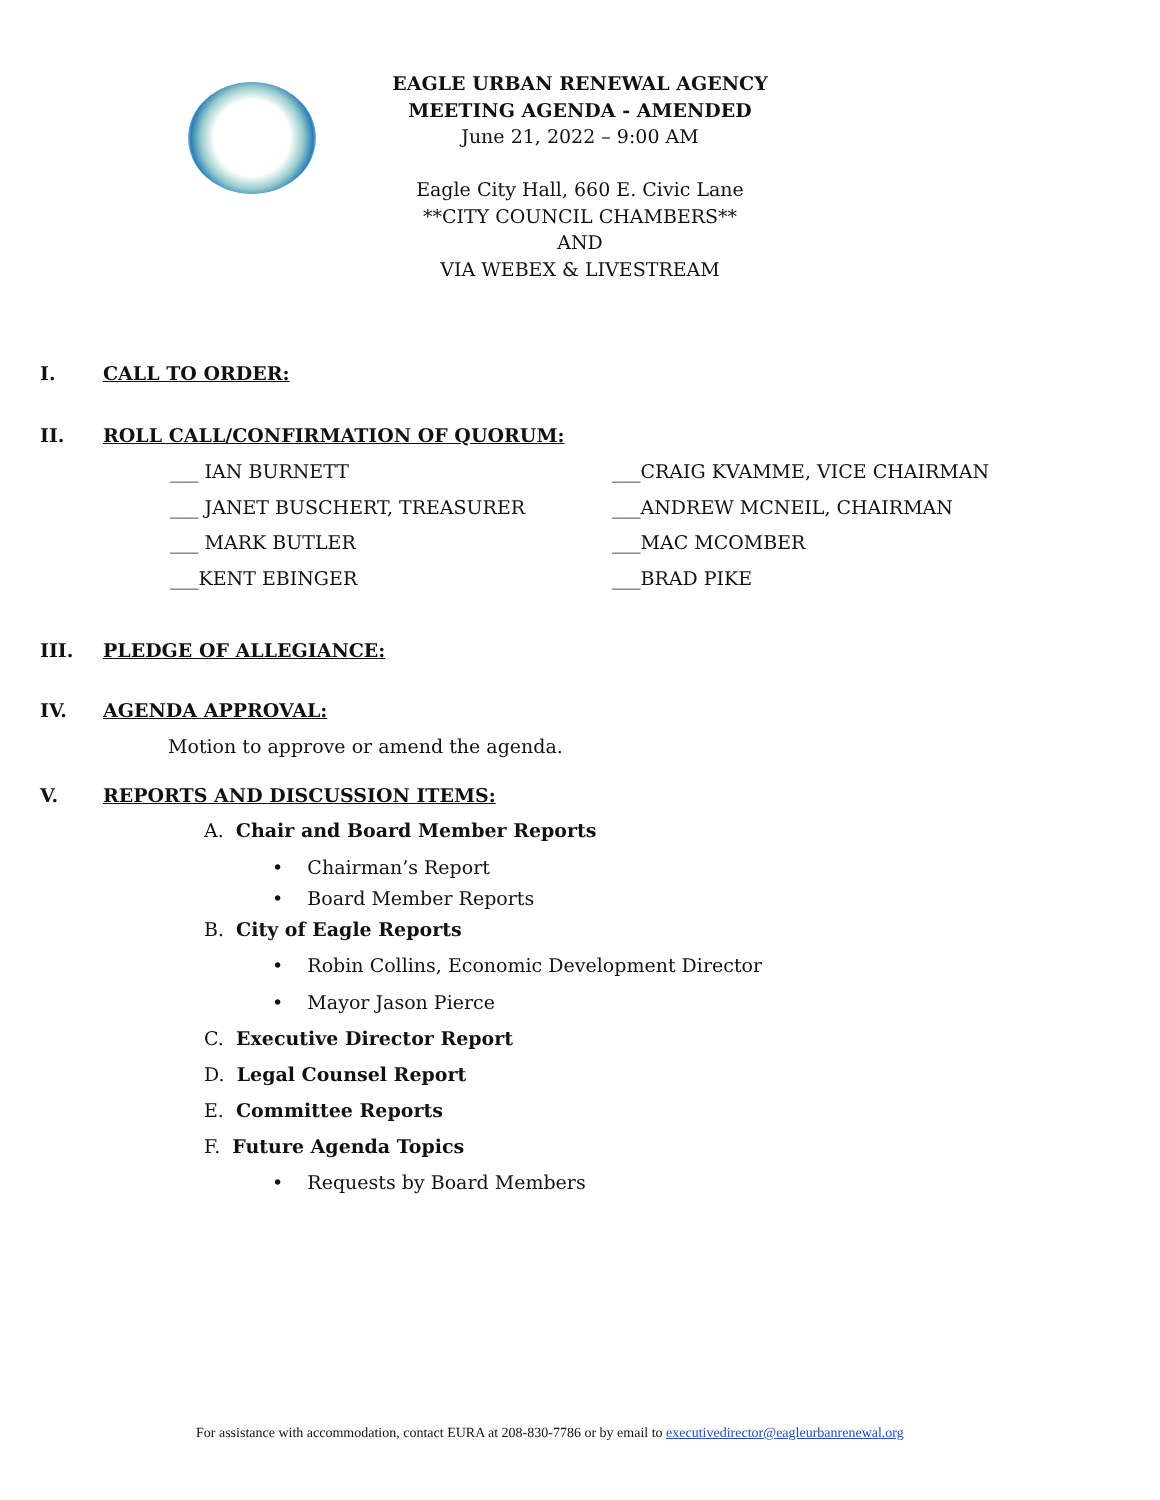EAGLE URBAN RENEWAL AGENCY
MEETING AGENDA - AMENDED
June 21, 2022 – 9:00 AM
Eagle City Hall, 660 E. Civic Lane
**CITY COUNCIL CHAMBERS**
AND
VIA WEBEX & LIVESTREAM
I. CALL TO ORDER:
II. ROLL CALL/CONFIRMATION OF QUORUM:
___ IAN BURNETT ___CRAIG KVAMME, VICE CHAIRMAN
___ JANET BUSCHERT, TREASURER ___ANDREW MCNEIL, CHAIRMAN
___ MARK BUTLER ___MAC MCOMBER
___KENT EBINGER ___BRAD PIKE
III. PLEDGE OF ALLEGIANCE:
IV. AGENDA APPROVAL:
Motion to approve or amend the agenda.
V. REPORTS AND DISCUSSION ITEMS:
A. Chair and Board Member Reports
• Chairman’s Report
• Board Member Reports
B. City of Eagle Reports
• Robin Collins, Economic Development Director
• Mayor Jason Pierce
C. Executive Director Report
D. Legal Counsel Report
E. Committee Reports
F. Future Agenda Topics
• Requests by Board Members
For assistance with accommodation, contact EURA at 208-830-7786 or by email to executivedirector@eagleurbanrenewal.org